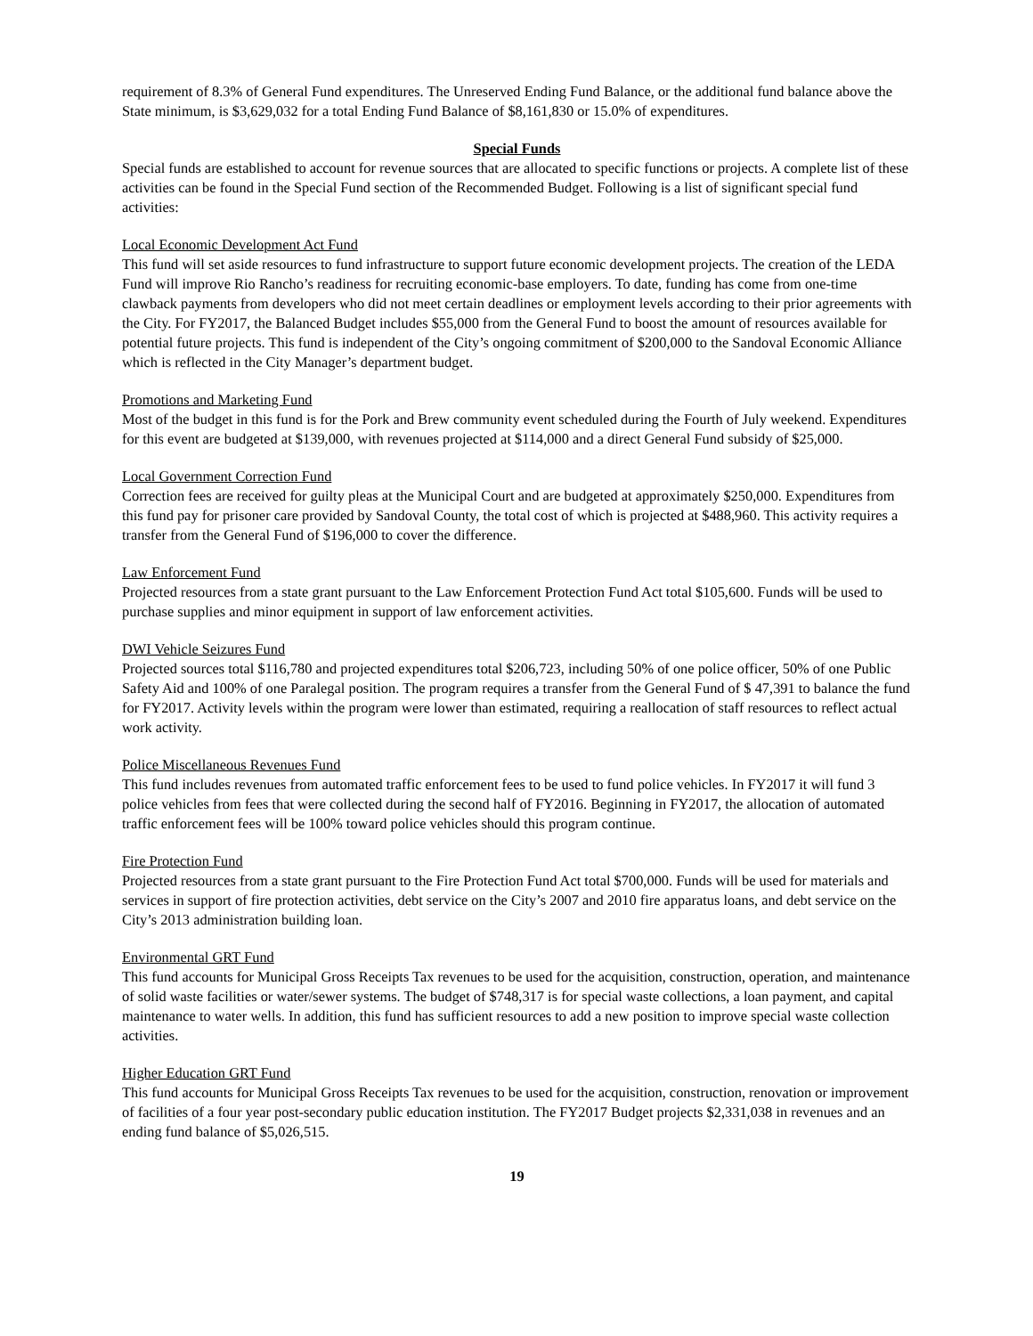requirement of 8.3% of General Fund expenditures. The Unreserved Ending Fund Balance, or the additional fund balance above the State minimum, is $3,629,032 for a total Ending Fund Balance of $8,161,830 or 15.0% of expenditures.
Special Funds
Special funds are established to account for revenue sources that are allocated to specific functions or projects. A complete list of these activities can be found in the Special Fund section of the Recommended Budget. Following is a list of significant special fund activities:
Local Economic Development Act Fund
This fund will set aside resources to fund infrastructure to support future economic development projects. The creation of the LEDA Fund will improve Rio Rancho’s readiness for recruiting economic-base employers. To date, funding has come from one-time clawback payments from developers who did not meet certain deadlines or employment levels according to their prior agreements with the City. For FY2017, the Balanced Budget includes $55,000 from the General Fund to boost the amount of resources available for potential future projects. This fund is independent of the City’s ongoing commitment of $200,000 to the Sandoval Economic Alliance which is reflected in the City Manager’s department budget.
Promotions and Marketing Fund
Most of the budget in this fund is for the Pork and Brew community event scheduled during the Fourth of July weekend. Expenditures for this event are budgeted at $139,000, with revenues projected at $114,000 and a direct General Fund subsidy of $25,000.
Local Government Correction Fund
Correction fees are received for guilty pleas at the Municipal Court and are budgeted at approximately $250,000. Expenditures from this fund pay for prisoner care provided by Sandoval County, the total cost of which is projected at $488,960. This activity requires a transfer from the General Fund of $196,000 to cover the difference.
Law Enforcement Fund
Projected resources from a state grant pursuant to the Law Enforcement Protection Fund Act total $105,600. Funds will be used to purchase supplies and minor equipment in support of law enforcement activities.
DWI Vehicle Seizures Fund
Projected sources total $116,780 and projected expenditures total $206,723, including 50% of one police officer, 50% of one Public Safety Aid and 100% of one Paralegal position. The program requires a transfer from the General Fund of $ 47,391 to balance the fund for FY2017. Activity levels within the program were lower than estimated, requiring a reallocation of staff resources to reflect actual work activity.
Police Miscellaneous Revenues Fund
This fund includes revenues from automated traffic enforcement fees to be used to fund police vehicles. In FY2017 it will fund 3 police vehicles from fees that were collected during the second half of FY2016. Beginning in FY2017, the allocation of automated traffic enforcement fees will be 100% toward police vehicles should this program continue.
Fire Protection Fund
Projected resources from a state grant pursuant to the Fire Protection Fund Act total $700,000. Funds will be used for materials and services in support of fire protection activities, debt service on the City’s 2007 and 2010 fire apparatus loans, and debt service on the City’s 2013 administration building loan.
Environmental GRT Fund
This fund accounts for Municipal Gross Receipts Tax revenues to be used for the acquisition, construction, operation, and maintenance of solid waste facilities or water/sewer systems. The budget of $748,317 is for special waste collections, a loan payment, and capital maintenance to water wells. In addition, this fund has sufficient resources to add a new position to improve special waste collection activities.
Higher Education GRT Fund
This fund accounts for Municipal Gross Receipts Tax revenues to be used for the acquisition, construction, renovation or improvement of facilities of a four year post-secondary public education institution. The FY2017 Budget projects $2,331,038 in revenues and an ending fund balance of $5,026,515.
19